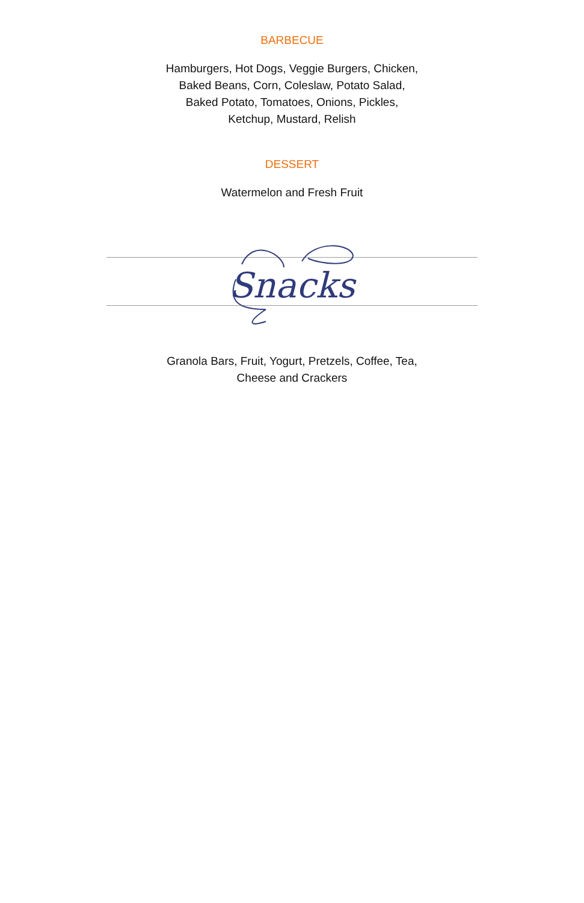BARBECUE
Hamburgers, Hot Dogs, Veggie Burgers, Chicken,
Baked Beans, Corn, Coleslaw, Potato Salad,
Baked Potato, Tomatoes, Onions, Pickles,
Ketchup, Mustard, Relish
DESSERT
Watermelon and Fresh Fruit
Snacks
Granola Bars, Fruit, Yogurt, Pretzels, Coffee, Tea,
Cheese and Crackers